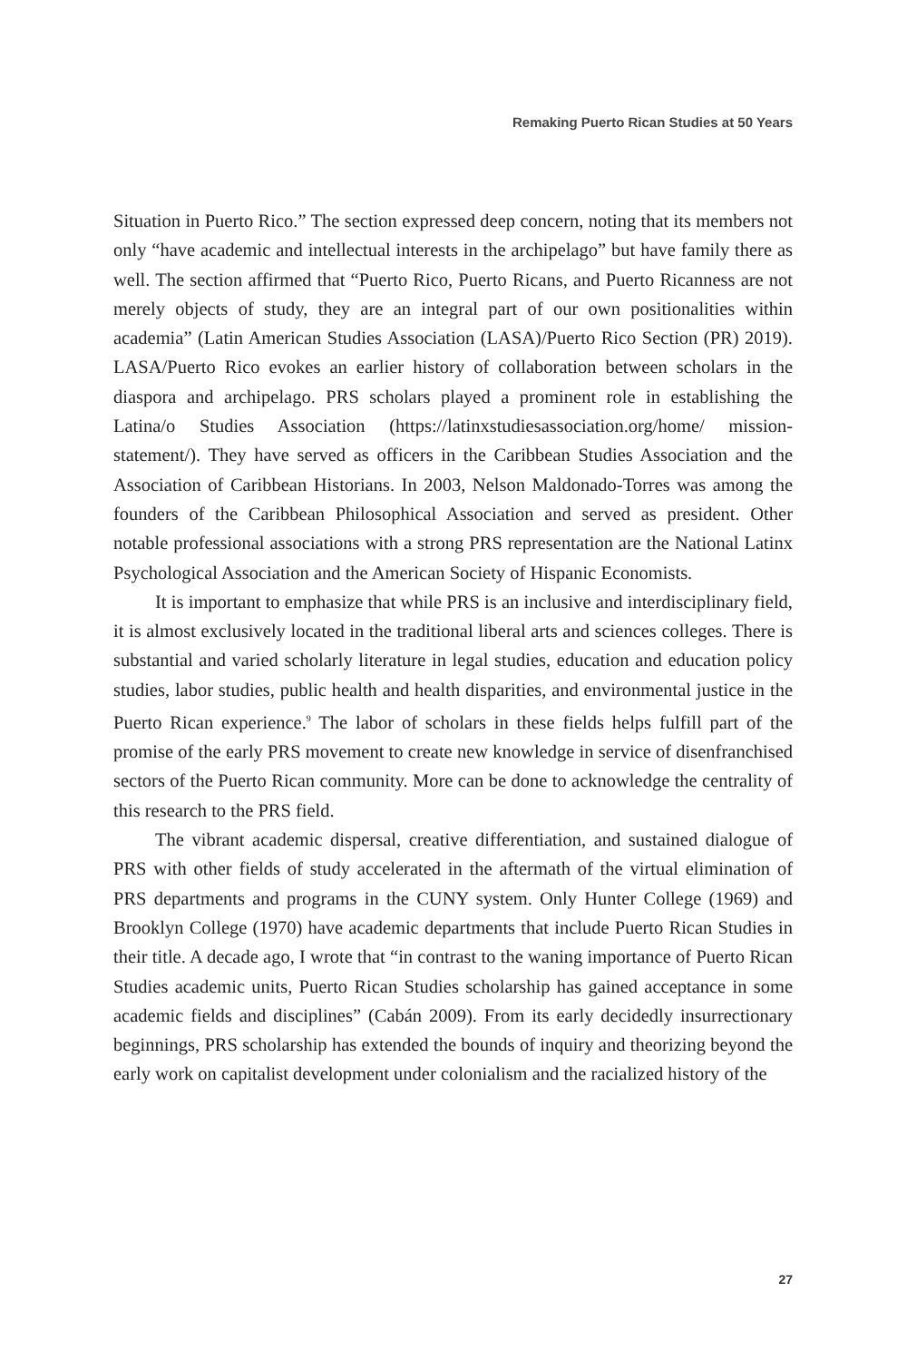Remaking Puerto Rican Studies at 50 Years
Situation in Puerto Rico.” The section expressed deep concern, noting that its members not only “have academic and intellectual interests in the archipelago” but have family there as well. The section affirmed that “Puerto Rico, Puerto Ricans, and Puerto Ricanness are not merely objects of study, they are an integral part of our own positionalities within academia” (Latin American Studies Association (LASA)/Puerto Rico Section (PR) 2019). LASA/Puerto Rico evokes an earlier history of collaboration between scholars in the diaspora and archipelago. PRS scholars played a prominent role in establishing the Latina/o Studies Association (https://latinxstudiesassociation.org/home/ mission-statement/). They have served as officers in the Caribbean Studies Association and the Association of Caribbean Historians. In 2003, Nelson Maldonado-Torres was among the founders of the Caribbean Philosophical Association and served as president. Other notable professional associations with a strong PRS representation are the National Latinx Psychological Association and the American Society of Hispanic Economists.
It is important to emphasize that while PRS is an inclusive and interdisciplinary field, it is almost exclusively located in the traditional liberal arts and sciences colleges. There is substantial and varied scholarly literature in legal studies, education and education policy studies, labor studies, public health and health disparities, and environmental justice in the Puerto Rican experience.<sup>9</sup> The labor of scholars in these fields helps fulfill part of the promise of the early PRS movement to create new knowledge in service of disenfranchised sectors of the Puerto Rican community. More can be done to acknowledge the centrality of this research to the PRS field.
The vibrant academic dispersal, creative differentiation, and sustained dialogue of PRS with other fields of study accelerated in the aftermath of the virtual elimination of PRS departments and programs in the CUNY system. Only Hunter College (1969) and Brooklyn College (1970) have academic departments that include Puerto Rican Studies in their title. A decade ago, I wrote that “in contrast to the waning importance of Puerto Rican Studies academic units, Puerto Rican Studies scholarship has gained acceptance in some academic fields and disciplines” (Cabán 2009). From its early decidedly insurrectionary beginnings, PRS scholarship has extended the bounds of inquiry and theorizing beyond the early work on capitalist development under colonialism and the racialized history of the
27